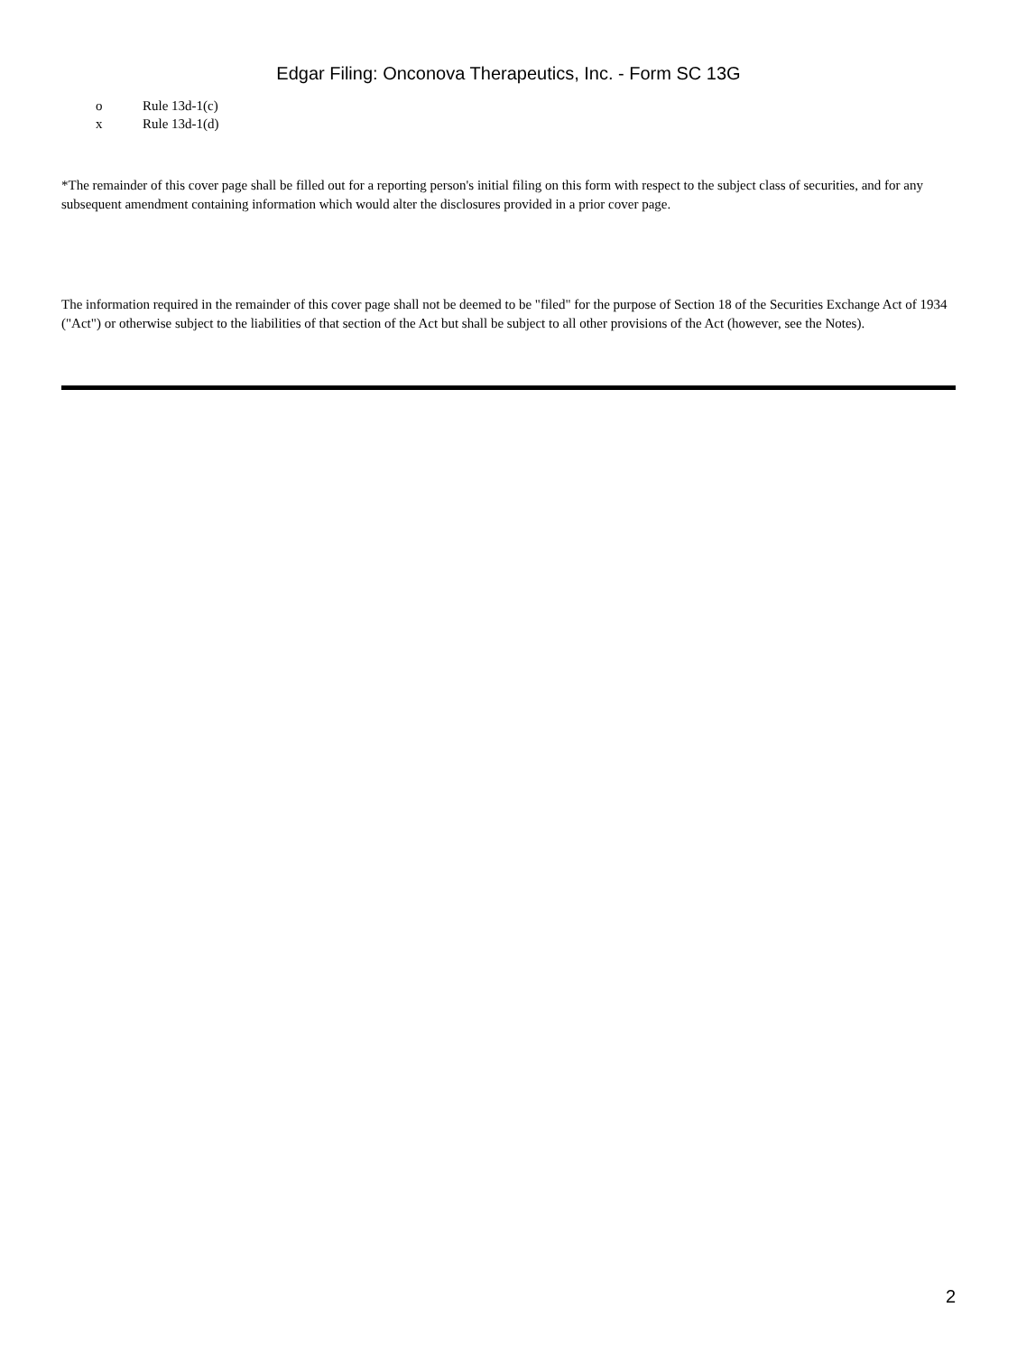Edgar Filing: Onconova Therapeutics, Inc. - Form SC 13G
o Rule 13d-1(c)
x Rule 13d-1(d)
*The remainder of this cover page shall be filled out for a reporting person's initial filing on this form with respect to the subject class of securities, and for any subsequent amendment containing information which would alter the disclosures provided in a prior cover page.
The information required in the remainder of this cover page shall not be deemed to be "filed" for the purpose of Section 18 of the Securities Exchange Act of 1934 ("Act") or otherwise subject to the liabilities of that section of the Act but shall be subject to all other provisions of the Act (however, see the Notes).
2